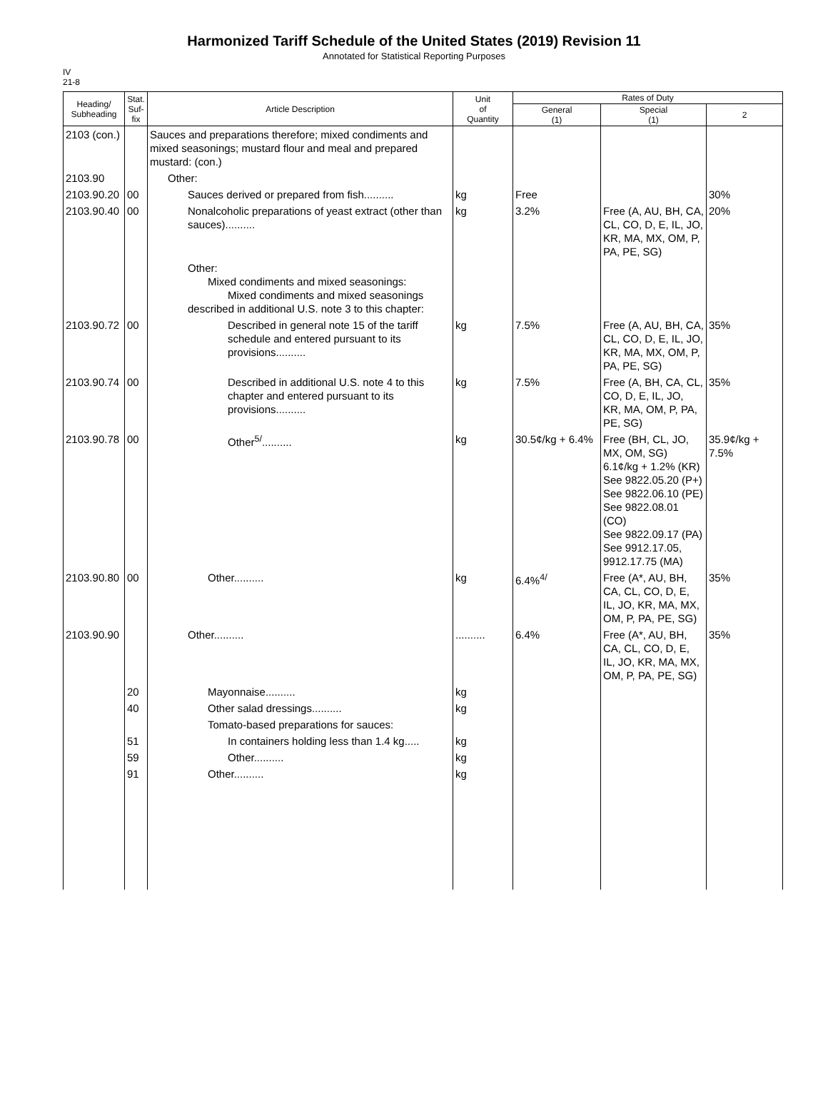Harmonized Tariff Schedule of the United States (2019) Revision 11
Annotated for Statistical Reporting Purposes
IV
21-8
| Heading/ Subheading | Stat. Suf- fix | Article Description | Unit of Quantity | Rates of Duty | | |
| --- | --- | --- | --- | --- | --- | --- |
| | | | | General (1) | Special (1) | 2 |
| 2103 (con.) | | Sauces and preparations therefore; mixed condiments and mixed seasonings; mustard flour and meal and prepared mustard: (con.) | | | | |
| 2103.90 | | Other: | | | | |
| 2103.90.20 | 00 | Sauces derived or prepared from fish.......... | kg | Free | | 30% |
| 2103.90.40 | 00 | Nonalcoholic preparations of yeast extract (other than sauces).......... | kg | 3.2% | Free (A, AU, BH, CA, CL, CO, D, E, IL, JO, KR, MA, MX, OM, P, PA, PE, SG) | 20% |
| | | Other: Mixed condiments and mixed seasonings: Mixed condiments and mixed seasonings described in additional U.S. note 3 to this chapter: | | | | |
| 2103.90.72 | 00 | Described in general note 15 of the tariff schedule and entered pursuant to its provisions.......... | kg | 7.5% | Free (A, AU, BH, CA, CL, CO, D, E, IL, JO, KR, MA, MX, OM, P, PA, PE, SG) | 35% |
| 2103.90.74 | 00 | Described in additional U.S. note 4 to this chapter and entered pursuant to its provisions.......... | kg | 7.5% | Free (A, BH, CA, CL, CO, D, E, IL, JO, KR, MA, OM, P, PA, PE, SG) | 35% |
| 2103.90.78 | 00 | Other<sup>5/</sup>.......... | kg | 30.5¢/kg + 6.4% | Free (BH, CL, JO, MX, OM, SG) 6.1¢/kg + 1.2% (KR) See 9822.05.20 (P+) See 9822.06.10 (PE) See 9822.08.01 (CO) See 9822.09.17 (PA) See 9912.17.05, 9912.17.75 (MA) | 35.9¢/kg + 7.5% |
| 2103.90.80 | 00 | Other.......... | kg | 6.4%<sup>4/</sup> | Free (A*, AU, BH, CA, CL, CO, D, E, IL, JO, KR, MA, MX, OM, P, PA, PE, SG) | 35% |
| 2103.90.90 | | Other.......... | .......... | 6.4% | Free (A*, AU, BH, CA, CL, CO, D, E, IL, JO, KR, MA, MX, OM, P, PA, PE, SG) | 35% |
| | 20 | Mayonnaise.......... | kg | | | |
| | 40 | Other salad dressings.......... | kg | | | |
| | | Tomato-based preparations for sauces: | | | | |
| | 51 | In containers holding less than 1.4 kg..... | kg | | | |
| | 59 | Other.......... | kg | | | |
| | 91 | Other.......... | kg | | | |